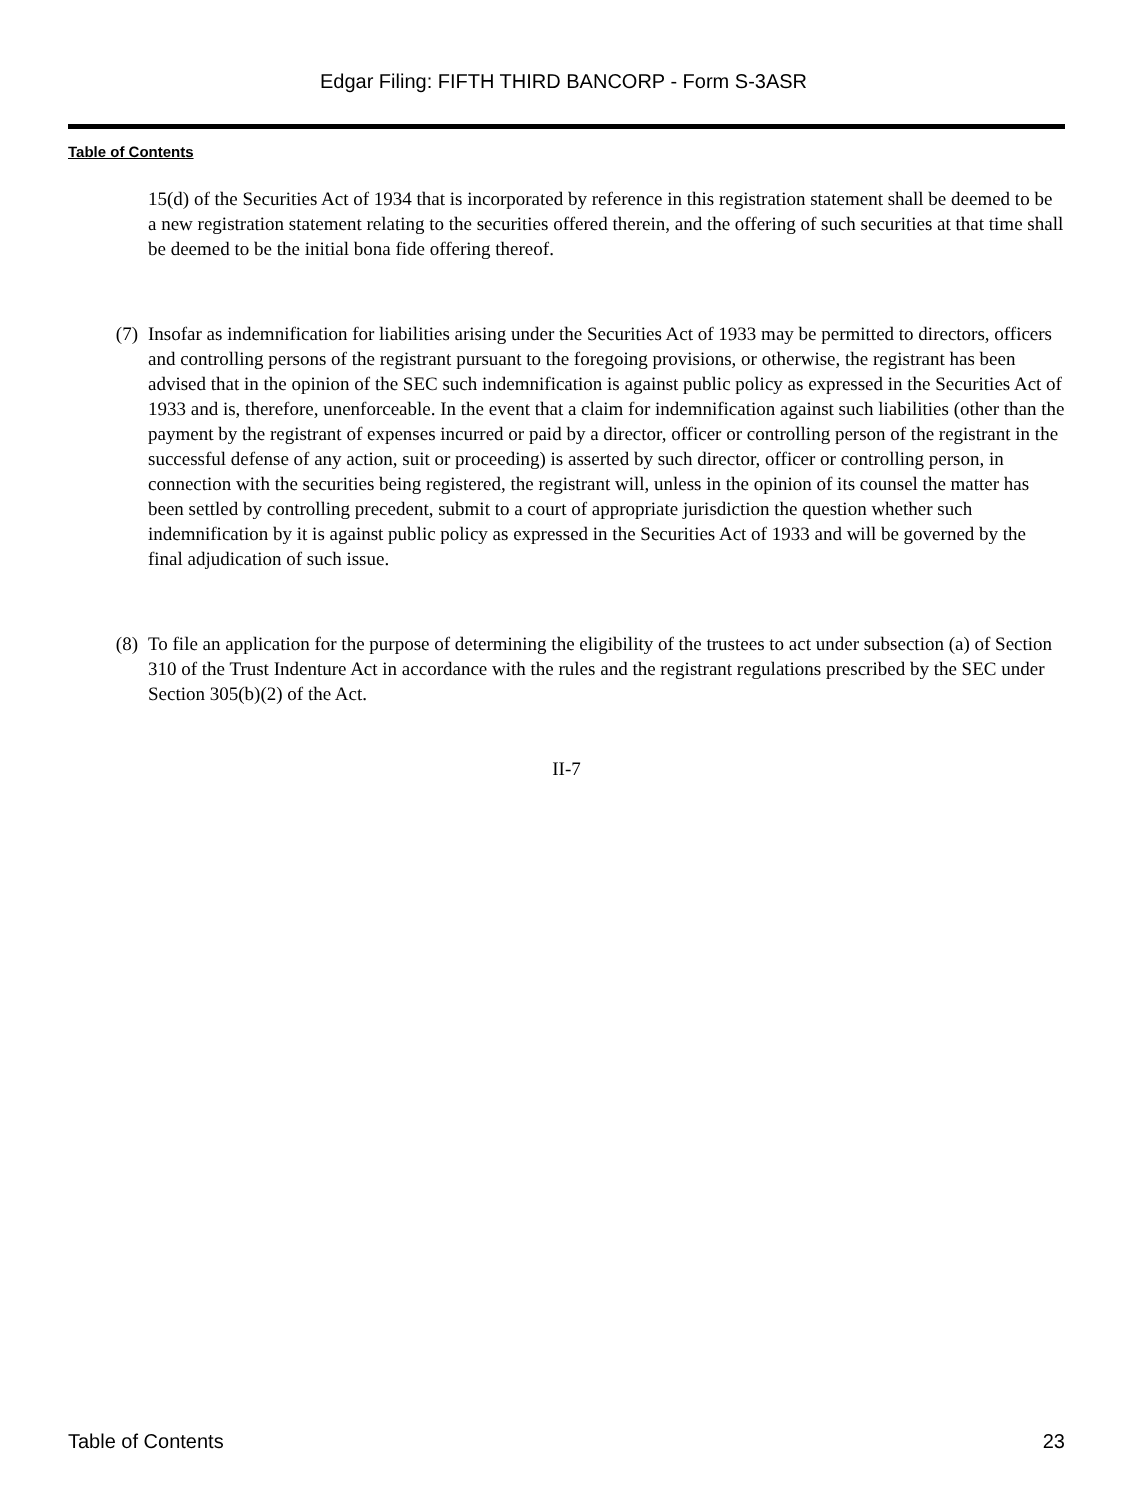Edgar Filing: FIFTH THIRD BANCORP - Form S-3ASR
Table of Contents
15(d) of the Securities Act of 1934 that is incorporated by reference in this registration statement shall be deemed to be a new registration statement relating to the securities offered therein, and the offering of such securities at that time shall be deemed to be the initial bona fide offering thereof.
(7) Insofar as indemnification for liabilities arising under the Securities Act of 1933 may be permitted to directors, officers and controlling persons of the registrant pursuant to the foregoing provisions, or otherwise, the registrant has been advised that in the opinion of the SEC such indemnification is against public policy as expressed in the Securities Act of 1933 and is, therefore, unenforceable. In the event that a claim for indemnification against such liabilities (other than the payment by the registrant of expenses incurred or paid by a director, officer or controlling person of the registrant in the successful defense of any action, suit or proceeding) is asserted by such director, officer or controlling person, in connection with the securities being registered, the registrant will, unless in the opinion of its counsel the matter has been settled by controlling precedent, submit to a court of appropriate jurisdiction the question whether such indemnification by it is against public policy as expressed in the Securities Act of 1933 and will be governed by the final adjudication of such issue.
(8) To file an application for the purpose of determining the eligibility of the trustees to act under subsection (a) of Section 310 of the Trust Indenture Act in accordance with the rules and the registrant regulations prescribed by the SEC under Section 305(b)(2) of the Act.
II-7
Table of Contents 23